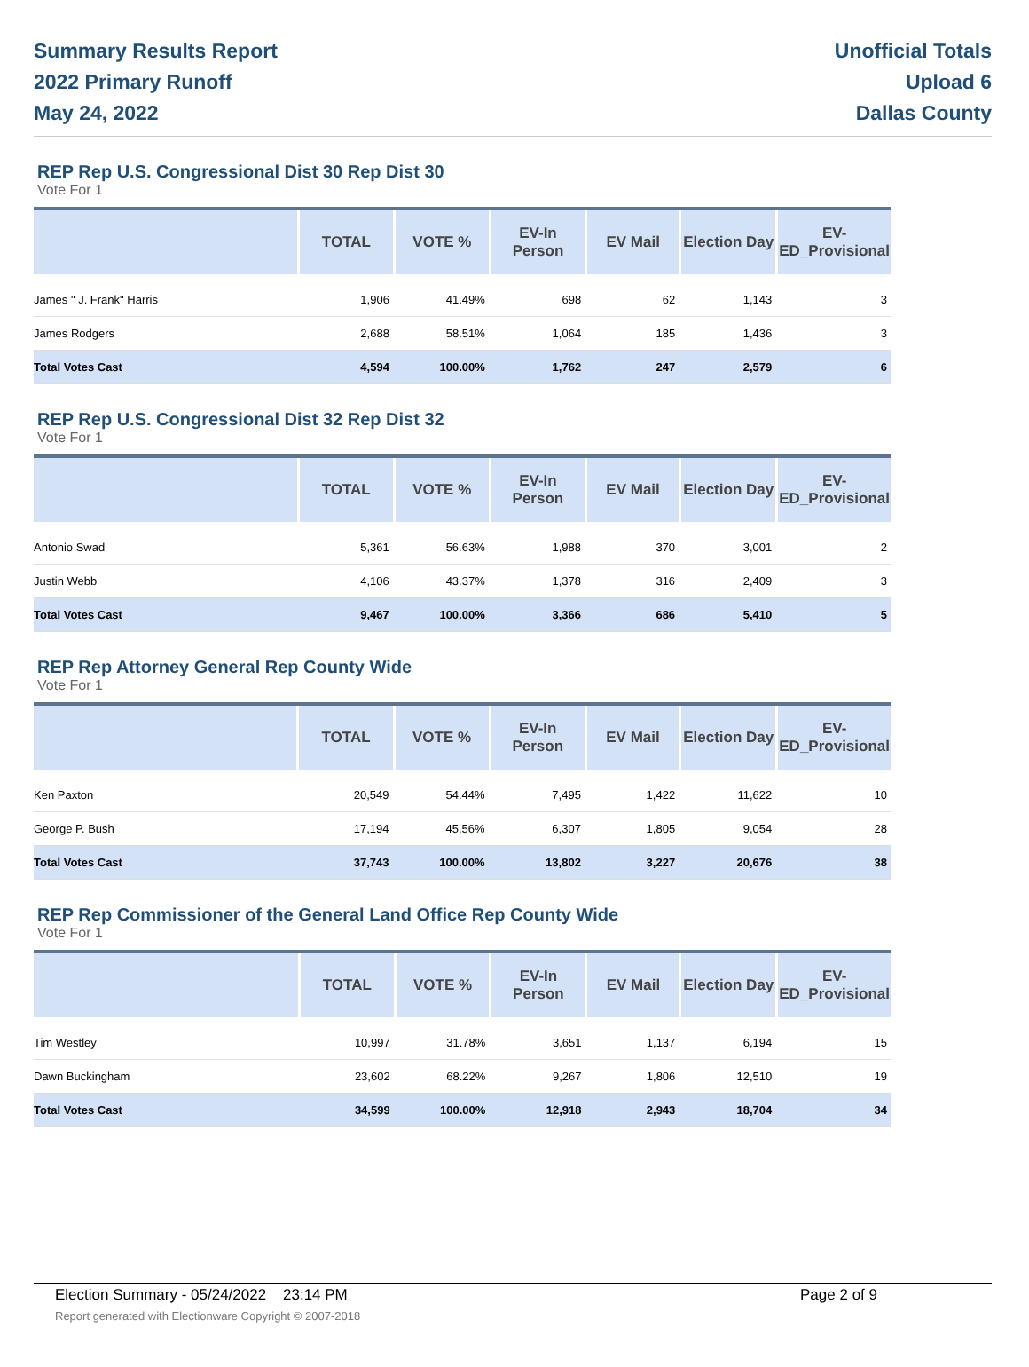Summary Results Report
2022 Primary Runoff
May 24, 2022
Unofficial Totals
Upload 6
Dallas County
REP Rep U.S. Congressional Dist 30 Rep Dist 30
Vote For 1
| | TOTAL | VOTE % | EV-In Person | EV Mail | Election Day | EV-ED_Provisional |
| --- | --- | --- | --- | --- | --- | --- |
| James " J. Frank" Harris | 1,906 | 41.49% | 698 | 62 | 1,143 | 3 |
| James Rodgers | 2,688 | 58.51% | 1,064 | 185 | 1,436 | 3 |
| Total Votes Cast | 4,594 | 100.00% | 1,762 | 247 | 2,579 | 6 |
REP Rep U.S. Congressional Dist 32 Rep Dist 32
Vote For 1
| | TOTAL | VOTE % | EV-In Person | EV Mail | Election Day | EV-ED_Provisional |
| --- | --- | --- | --- | --- | --- | --- |
| Antonio Swad | 5,361 | 56.63% | 1,988 | 370 | 3,001 | 2 |
| Justin Webb | 4,106 | 43.37% | 1,378 | 316 | 2,409 | 3 |
| Total Votes Cast | 9,467 | 100.00% | 3,366 | 686 | 5,410 | 5 |
REP Rep Attorney General Rep County Wide
Vote For 1
| | TOTAL | VOTE % | EV-In Person | EV Mail | Election Day | EV-ED_Provisional |
| --- | --- | --- | --- | --- | --- | --- |
| Ken Paxton | 20,549 | 54.44% | 7,495 | 1,422 | 11,622 | 10 |
| George P. Bush | 17,194 | 45.56% | 6,307 | 1,805 | 9,054 | 28 |
| Total Votes Cast | 37,743 | 100.00% | 13,802 | 3,227 | 20,676 | 38 |
REP Rep Commissioner of the General Land Office Rep County Wide
Vote For 1
| | TOTAL | VOTE % | EV-In Person | EV Mail | Election Day | EV-ED_Provisional |
| --- | --- | --- | --- | --- | --- | --- |
| Tim Westley | 10,997 | 31.78% | 3,651 | 1,137 | 6,194 | 15 |
| Dawn Buckingham | 23,602 | 68.22% | 9,267 | 1,806 | 12,510 | 19 |
| Total Votes Cast | 34,599 | 100.00% | 12,918 | 2,943 | 18,704 | 34 |
Election Summary - 05/24/2022 23:14 PM Page 2 of 9
Report generated with Electionware Copyright © 2007-2018